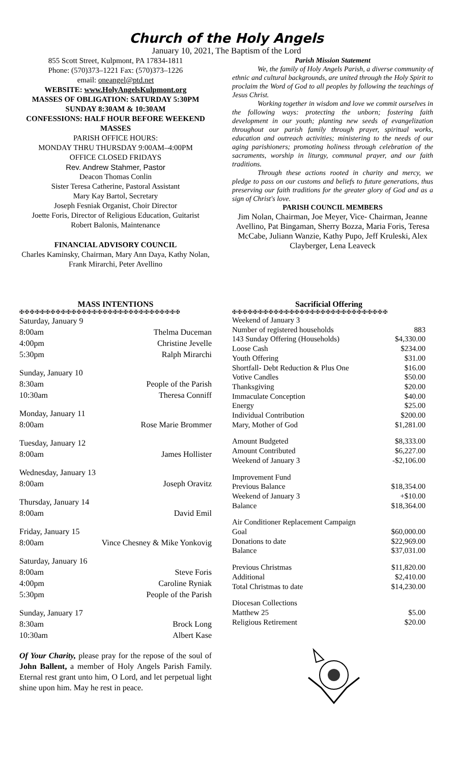Church of the Holy Angels
January 10, 2021, The Baptism of the Lord
855 Scott Street, Kulpmont, PA 17834-1811
Phone: (570)373–1221 Fax: (570)373–1226
email: oneangel@ptd.net
WEBSITE: www.HolyAngelsKulpmont.org
MASSES OF OBLIGATION: SATURDAY 5:30PM SUNDAY 8:30AM & 10:30AM
CONFESSIONS: HALF HOUR BEFORE WEEKEND MASSES
PARISH OFFICE HOURS:
MONDAY THRU THURSDAY 9:00AM–4:00PM
OFFICE CLOSED FRIDAYS
Rev. Andrew Stahmer, Pastor
Deacon Thomas Conlin
Sister Teresa Catherine, Pastoral Assistant
Mary Kay Bartol, Secretary
Joseph Fesniak Organist, Choir Director
Joette Foris, Director of Religious Education, Guitarist
Robert Balonis, Maintenance
FINANCIAL ADVISORY COUNCIL
Charles Kaminsky, Chairman, Mary Ann Daya, Kathy Nolan, Frank Mirarchi, Peter Avellino
Parish Mission Statement
We, the family of Holy Angels Parish, a diverse community of ethnic and cultural backgrounds, are united through the Holy Spirit to proclaim the Word of God to all peoples by following the teachings of Jesus Christ.
Working together in wisdom and love we commit ourselves in the following ways: protecting the unborn; fostering faith development in our youth; planting new seeds of evangelization throughout our parish family through prayer, spiritual works, education and outreach activities; ministering to the needs of our aging parishioners; promoting holiness through celebration of the sacraments, worship in liturgy, communal prayer, and our faith traditions.
Through these actions rooted in charity and mercy, we pledge to pass on our customs and beliefs to future generations, thus preserving our faith traditions for the greater glory of God and as a sign of Christ's love.
PARISH COUNCIL MEMBERS
Jim Nolan, Chairman, Joe Meyer, Vice- Chairman, Jeanne Avellino, Pat Bingaman, Sherry Bozza, Maria Foris, Teresa McCabe, Juliann Wanzie, Kathy Pupo, Jeff Kruleski, Alex Clayberger, Lena Leaveck
MASS INTENTIONS
✠✠✠✠✠✠✠✠✠✠✠✠✠✠✠✠✠✠✠✠✠✠✠✠✠✠✠✠✠✠✠
| Saturday, January 9 | |
| 8:00am | Thelma Duceman |
| 4:00pm | Christine Jevelle |
| 5:30pm | Ralph Mirarchi |
| Sunday, January 10 | |
| 8:30am | People of the Parish |
| 10:30am | Theresa Conniff |
| Monday, January 11 | |
| 8:00am | Rose Marie Brommer |
| Tuesday, January 12 | |
| 8:00am | James Hollister |
| Wednesday, January 13 | |
| 8:00am | Joseph Oravitz |
| Thursday, January 14 | |
| 8:00am | David Emil |
| Friday, January 15 | |
| 8:00am | Vince Chesney & Mike Yonkovig |
| Saturday, January 16 | |
| 8:00am | Steve Foris |
| 4:00pm | Caroline Ryniak |
| 5:30pm | People of the Parish |
| Sunday, January 17 | |
| 8:30am | Brock Long |
| 10:30am | Albert Kase |
Of Your Charity, please pray for the repose of the soul of John Ballent, a member of Holy Angels Parish Family. Eternal rest grant unto him, O Lord, and let perpetual light shine upon him. May he rest in peace.
Sacrificial Offering
✠✠✠✠✠✠✠✠✠✠✠✠✠✠✠✠✠✠✠✠✠✠✠✠✠✠✠✠✠✠
| Weekend of January 3 | |
| Number of registered households | 883 |
| 143 Sunday Offering (Households) | $4,330.00 |
| Loose Cash | $234.00 |
| Youth Offering | $31.00 |
| Shortfall- Debt Reduction & Plus One | $16.00 |
| Votive Candles | $50.00 |
| Thanksgiving | $20.00 |
| Immaculate Conception | $40.00 |
| Energy | $25.00 |
| Individual Contribution | $200.00 |
| Mary, Mother of God | $1,281.00 |
| Amount Budgeted | $8,333.00 |
| Amount Contributed | $6,227.00 |
| Weekend of January 3 | -$2,106.00 |
| Improvement Fund | |
| Previous Balance | $18,354.00 |
| Weekend of January 3 | +$10.00 |
| Balance | $18,364.00 |
| Air Conditioner Replacement Campaign | |
| Goal | $60,000.00 |
| Donations to date | $22,969.00 |
| Balance | $37,031.00 |
| Previous Christmas | $11,820.00 |
| Additional | $2,410.00 |
| Total Christmas to date | $14,230.00 |
| Diocesan Collections | |
| Matthew 25 | $5.00 |
| Religious Retirement | $20.00 |